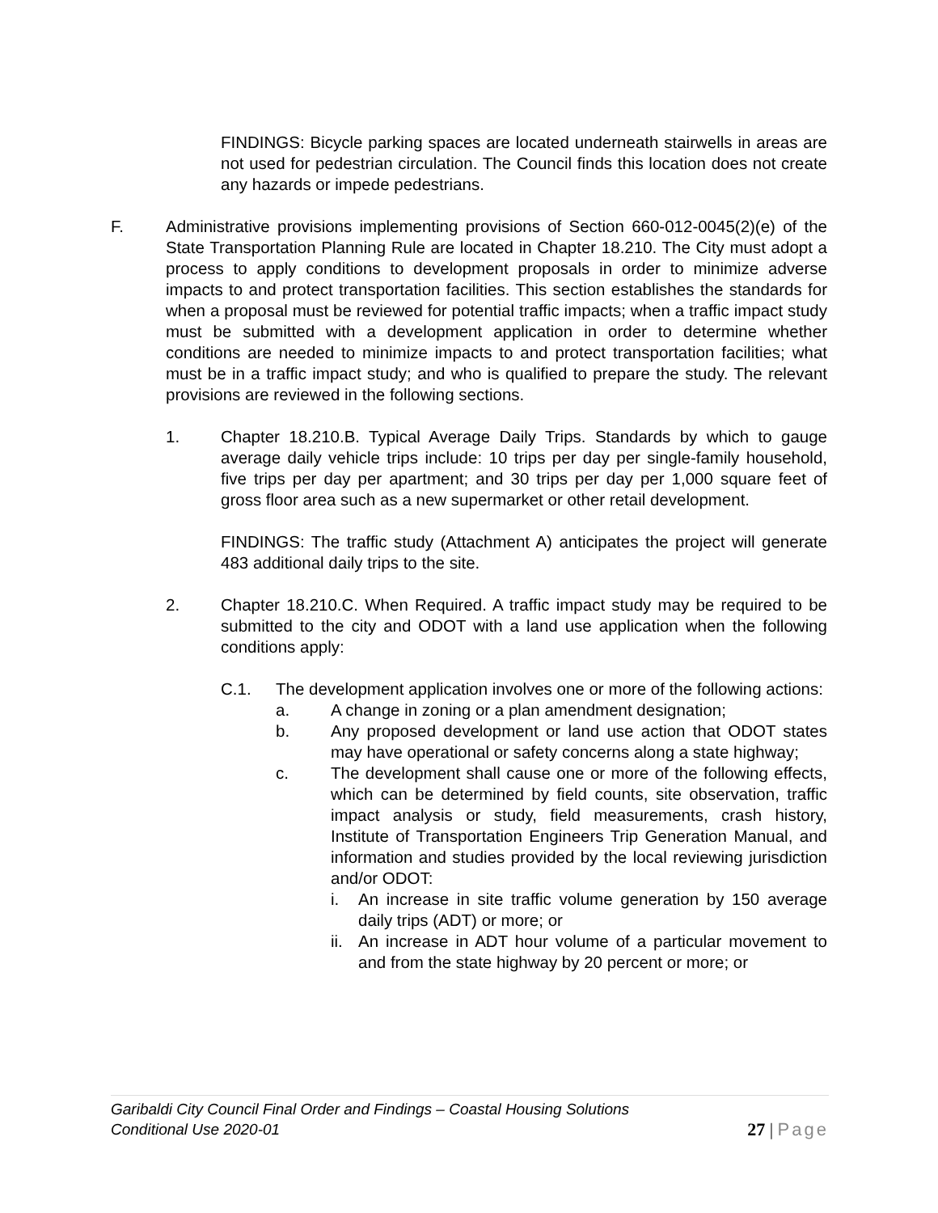FINDINGS: Bicycle parking spaces are located underneath stairwells in areas are not used for pedestrian circulation. The Council finds this location does not create any hazards or impede pedestrians.
F. Administrative provisions implementing provisions of Section 660-012-0045(2)(e) of the State Transportation Planning Rule are located in Chapter 18.210. The City must adopt a process to apply conditions to development proposals in order to minimize adverse impacts to and protect transportation facilities. This section establishes the standards for when a proposal must be reviewed for potential traffic impacts; when a traffic impact study must be submitted with a development application in order to determine whether conditions are needed to minimize impacts to and protect transportation facilities; what must be in a traffic impact study; and who is qualified to prepare the study. The relevant provisions are reviewed in the following sections.
1. Chapter 18.210.B. Typical Average Daily Trips. Standards by which to gauge average daily vehicle trips include: 10 trips per day per single-family household, five trips per day per apartment; and 30 trips per day per 1,000 square feet of gross floor area such as a new supermarket or other retail development.
FINDINGS: The traffic study (Attachment A) anticipates the project will generate 483 additional daily trips to the site.
2. Chapter 18.210.C. When Required. A traffic impact study may be required to be submitted to the city and ODOT with a land use application when the following conditions apply:
C.1. The development application involves one or more of the following actions:
a. A change in zoning or a plan amendment designation;
b. Any proposed development or land use action that ODOT states may have operational or safety concerns along a state highway;
c. The development shall cause one or more of the following effects, which can be determined by field counts, site observation, traffic impact analysis or study, field measurements, crash history, Institute of Transportation Engineers Trip Generation Manual, and information and studies provided by the local reviewing jurisdiction and/or ODOT:
i. An increase in site traffic volume generation by 150 average daily trips (ADT) or more; or
ii.
An increase in ADT hour volume of a particular movement to and from the state highway by 20 percent or more; or
Garibaldi City Council Final Order and Findings – Coastal Housing Solutions
Conditional Use 2020-01
27 | Page